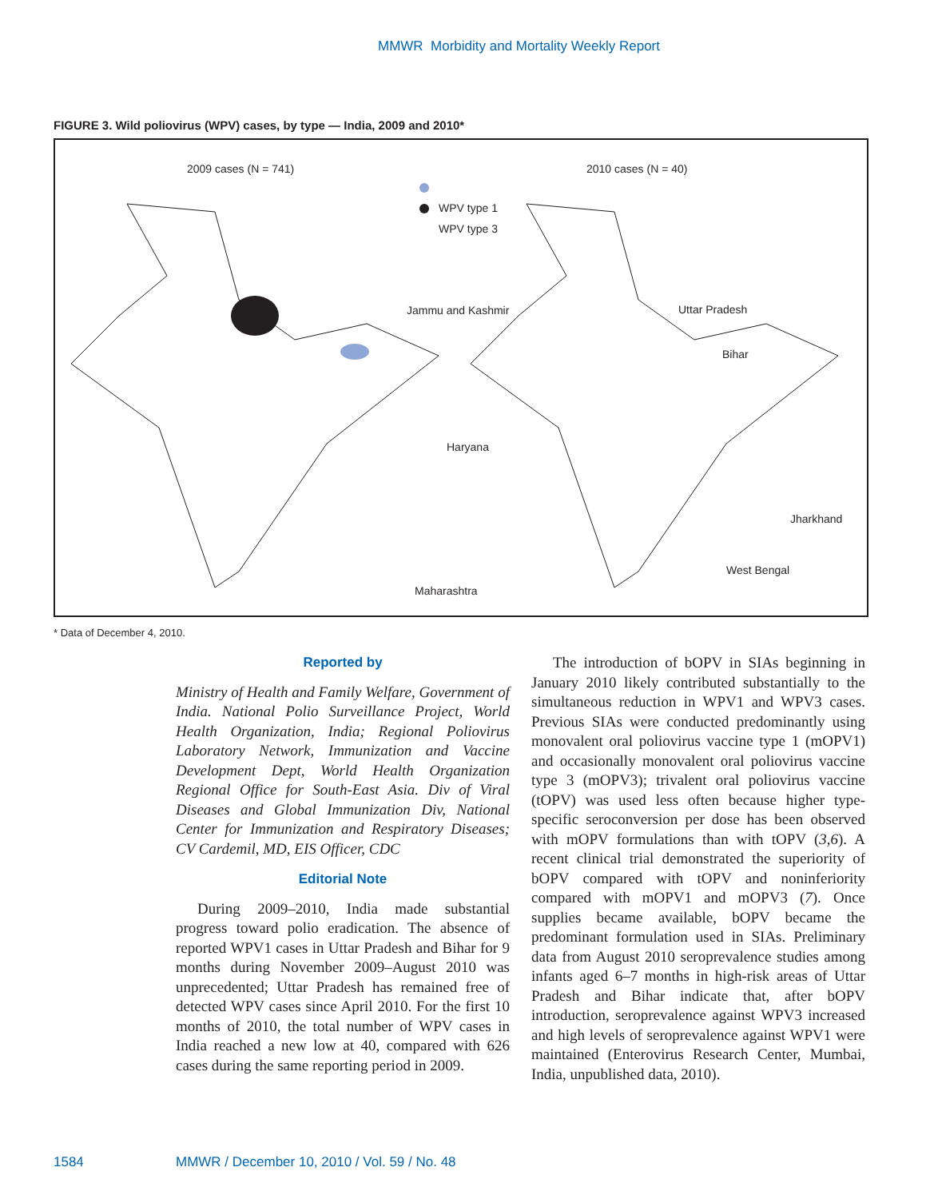MMWR Morbidity and Mortality Weekly Report
FIGURE 3. Wild poliovirus (WPV) cases, by type — India, 2009 and 2010*
2009 cases (N = 741) 2010 cases (N = 40)
WPV type 1
WPV type 3
Jammu and Kashmir Uttar Pradesh
Bihar
Haryana
Jharkhand
West Bengal
Maharashtra
* Data of December 4, 2010.
Reported by
Ministry of Health and Family Welfare, Government of India. National Polio Surveillance Project, World Health Organization, India; Regional Poliovirus Laboratory Network, Immunization and Vaccine Development Dept, World Health Organization Regional Office for South-East Asia. Div of Viral Diseases and Global Immunization Div, National Center for Immunization and Respiratory Diseases; CV Cardemil, MD, EIS Officer, CDC
Editorial Note
During 2009–2010, India made substantial progress toward polio eradication. The absence of reported WPV1 cases in Uttar Pradesh and Bihar for 9 months during November 2009–August 2010 was unprecedented; Uttar Pradesh has remained free of detected WPV cases since April 2010. For the first 10 months of 2010, the total number of WPV cases in India reached a new low at 40, compared with 626 cases during the same reporting period in 2009.
The introduction of bOPV in SIAs beginning in January 2010 likely contributed substantially to the simultaneous reduction in WPV1 and WPV3 cases. Previous SIAs were conducted predominantly using monovalent oral poliovirus vaccine type 1 (mOPV1) and occasionally monovalent oral poliovirus vaccine type 3 (mOPV3); trivalent oral poliovirus vaccine (tOPV) was used less often because higher type-specific seroconversion per dose has been observed with mOPV formulations than with tOPV (3,6). A recent clinical trial demonstrated the superiority of bOPV compared with tOPV and noninferiority compared with mOPV1 and mOPV3 (7). Once supplies became available, bOPV became the predominant formulation used in SIAs. Preliminary data from August 2010 seroprevalence studies among infants aged 6–7 months in high-risk areas of Uttar Pradesh and Bihar indicate that, after bOPV introduction, seroprevalence against WPV3 increased and high levels of seroprevalence against WPV1 were maintained (Enterovirus Research Center, Mumbai, India, unpublished data, 2010).
1584 MMWR / December 10, 2010 / Vol. 59 / No. 48